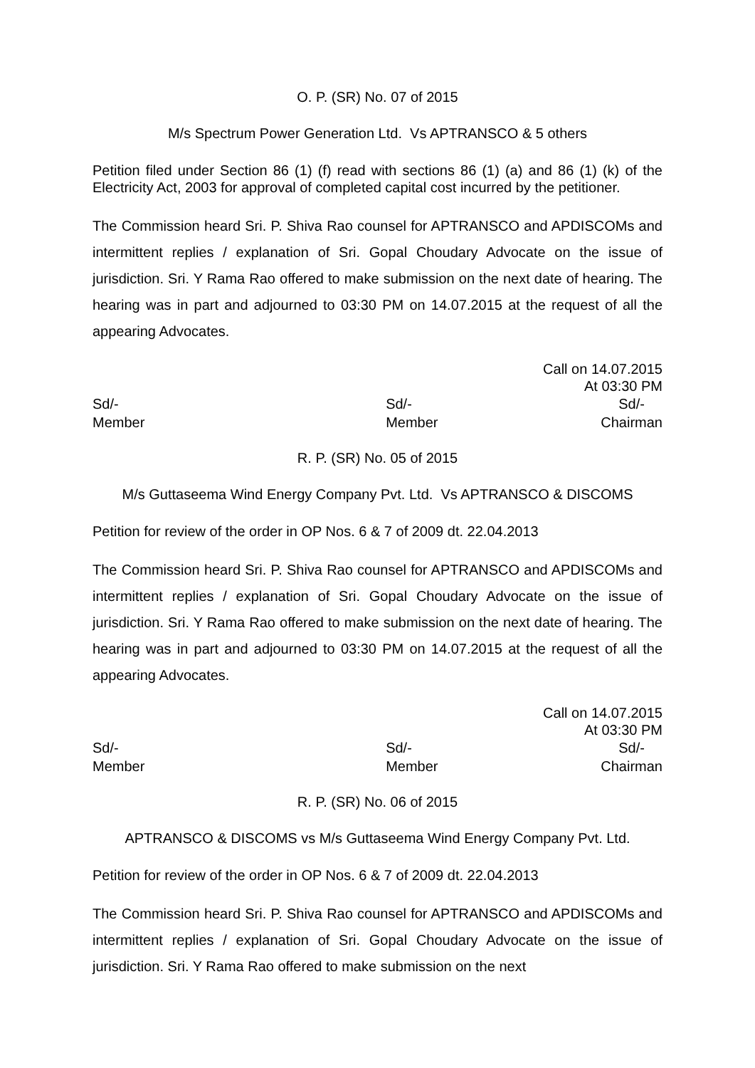O. P. (SR) No. 07 of 2015
M/s Spectrum Power Generation Ltd. Vs APTRANSCO & 5 others
Petition filed under Section 86 (1) (f) read with sections 86 (1) (a) and 86 (1) (k) of the Electricity Act, 2003 for approval of completed capital cost incurred by the petitioner.
The Commission heard Sri. P. Shiva Rao counsel for APTRANSCO and APDISCOMs and intermittent replies / explanation of Sri. Gopal Choudary Advocate on the issue of jurisdiction. Sri. Y Rama Rao offered to make submission on the next date of hearing. The hearing was in part and adjourned to 03:30 PM on 14.07.2015 at the request of all the appearing Advocates.
Call on 14.07.2015
At 03:30 PM
Sd/-
Member
Sd/-
Member
Sd/-
Chairman
R. P. (SR) No. 05 of 2015
M/s Guttaseema Wind Energy Company Pvt. Ltd. Vs APTRANSCO & DISCOMS
Petition for review of the order in OP Nos. 6 & 7 of 2009 dt. 22.04.2013
The Commission heard Sri. P. Shiva Rao counsel for APTRANSCO and APDISCOMs and intermittent replies / explanation of Sri. Gopal Choudary Advocate on the issue of jurisdiction. Sri. Y Rama Rao offered to make submission on the next date of hearing. The hearing was in part and adjourned to 03:30 PM on 14.07.2015 at the request of all the appearing Advocates.
Call on 14.07.2015
At 03:30 PM
Sd/-
Member
Sd/-
Member
Sd/-
Chairman
R. P. (SR) No. 06 of 2015
APTRANSCO & DISCOMS vs M/s Guttaseema Wind Energy Company Pvt. Ltd.
Petition for review of the order in OP Nos. 6 & 7 of 2009 dt. 22.04.2013
The Commission heard Sri. P. Shiva Rao counsel for APTRANSCO and APDISCOMs and intermittent replies / explanation of Sri. Gopal Choudary Advocate on the issue of jurisdiction. Sri. Y Rama Rao offered to make submission on the next